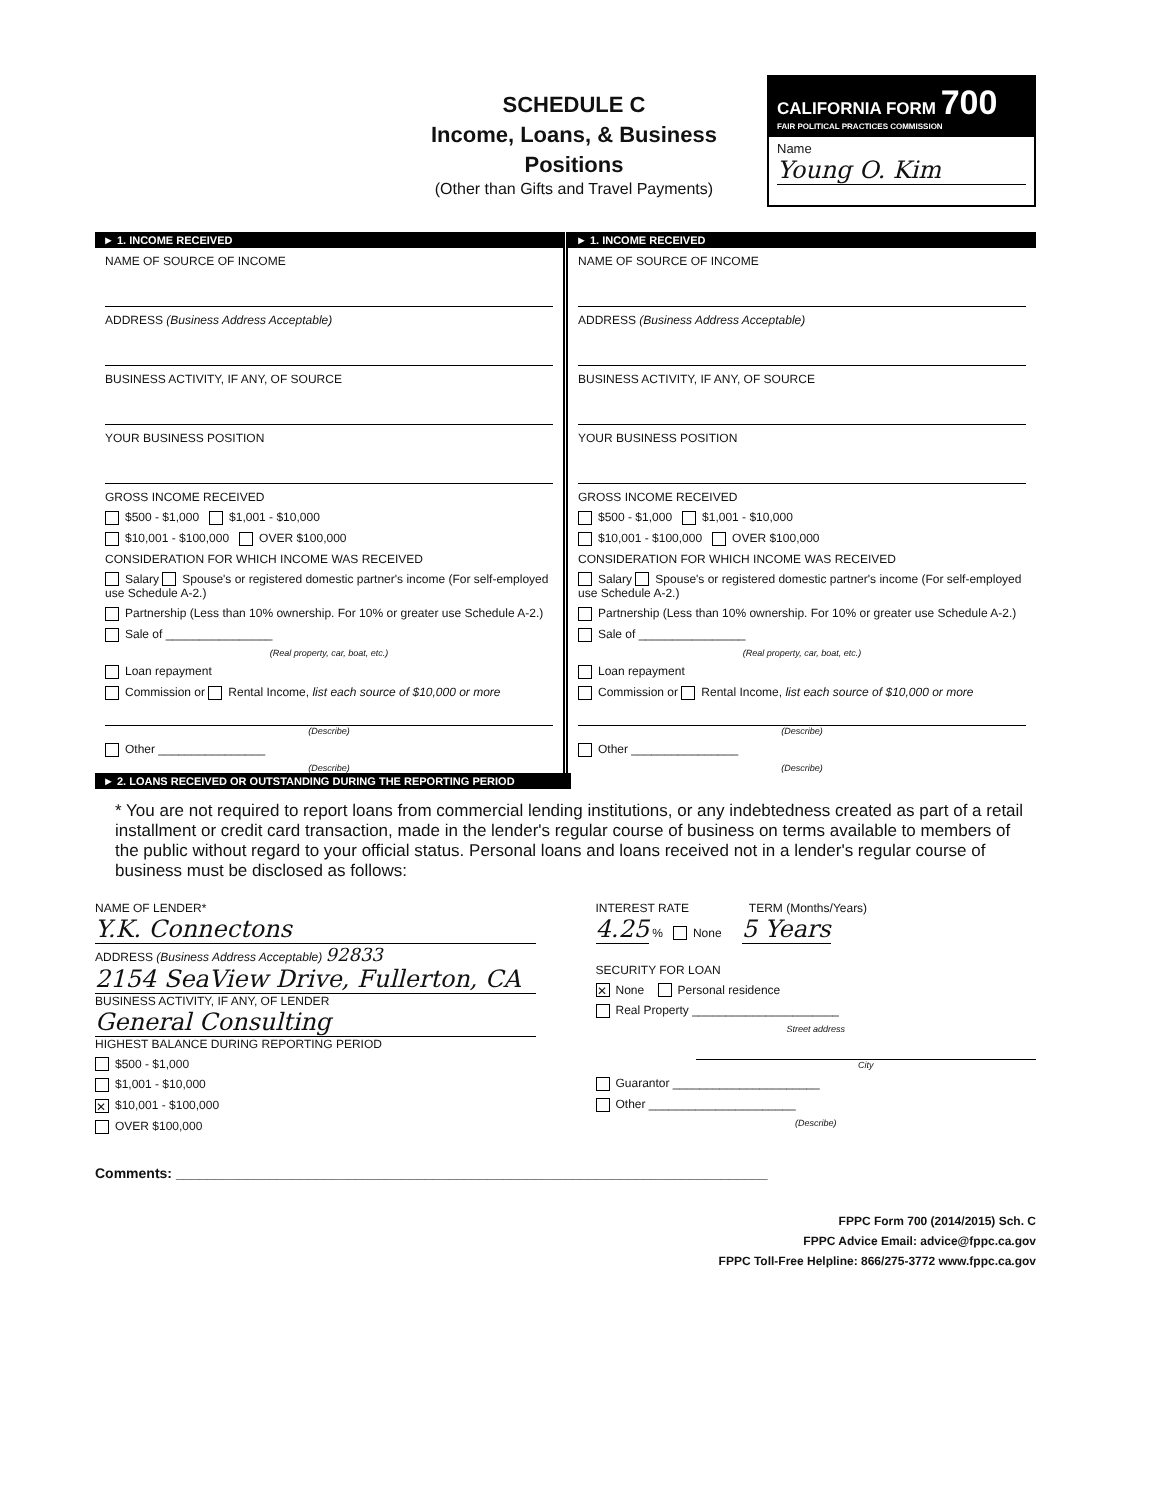SCHEDULE C
Income, Loans, & Business
Positions
(Other than Gifts and Travel Payments)
CALIFORNIA FORM 700
FAIR POLITICAL PRACTICES COMMISSION
Name
Young O. Kim
► 1. INCOME RECEIVED
NAME OF SOURCE OF INCOME
ADDRESS (Business Address Acceptable)
BUSINESS ACTIVITY, IF ANY, OF SOURCE
YOUR BUSINESS POSITION
GROSS INCOME RECEIVED
$500 - $1,000 $1,001 - $10,000
$10,001 - $100,000 OVER $100,000
CONSIDERATION FOR WHICH INCOME WAS RECEIVED
Salary Spouse's or registered domestic partner's income (For self-employed use Schedule A-2.)
Partnership (Less than 10% ownership. For 10% or greater use Schedule A-2.)
Sale of ________________
(Real property, car, boat, etc.)
Loan repayment
Commission or Rental Income, list each source of $10,000 or more
(Describe)
Other ________________
(Describe)
► 1. INCOME RECEIVED
NAME OF SOURCE OF INCOME
ADDRESS (Business Address Acceptable)
BUSINESS ACTIVITY, IF ANY, OF SOURCE
YOUR BUSINESS POSITION
GROSS INCOME RECEIVED
$500 - $1,000 $1,001 - $10,000
$10,001 - $100,000 OVER $100,000
CONSIDERATION FOR WHICH INCOME WAS RECEIVED
Salary Spouse's or registered domestic partner's income (For self-employed use Schedule A-2.)
Partnership (Less than 10% ownership. For 10% or greater use Schedule A-2.)
Sale of ________________
(Real property, car, boat, etc.)
Loan repayment
Commission or Rental Income, list each source of $10,000 or more
(Describe)
Other ________________
(Describe)
► 2. LOANS RECEIVED OR OUTSTANDING DURING THE REPORTING PERIOD
* You are not required to report loans from commercial lending institutions, or any indebtedness created as part of a retail installment or credit card transaction, made in the lender's regular course of business on terms available to members of the public without regard to your official status. Personal loans and loans received not in a lender's regular course of business must be disclosed as follows:
NAME OF LENDER*
Y.K. Connectons
ADDRESS (Business Address Acceptable) 92833
2154 SeaView Drive, Fullerton, CA
BUSINESS ACTIVITY, IF ANY, OF LENDER
General Consulting
HIGHEST BALANCE DURING REPORTING PERIOD
$500 - $1,000
$1,001 - $10,000
✕ $10,001 - $100,000
OVER $100,000
INTEREST RATE TERM (Months/Years)
4.25 % None 5 Years
SECURITY FOR LOAN
✕ None Personal residence
Real Property ______________________
Street address
City
Guarantor ______________________
Other ______________________
(Describe)
Comments: ____________________________________________________________________________
FPPC Form 700 (2014/2015) Sch. C
FPPC Advice Email: advice@fppc.ca.gov
FPPC Toll-Free Helpline: 866/275-3772 www.fppc.ca.gov